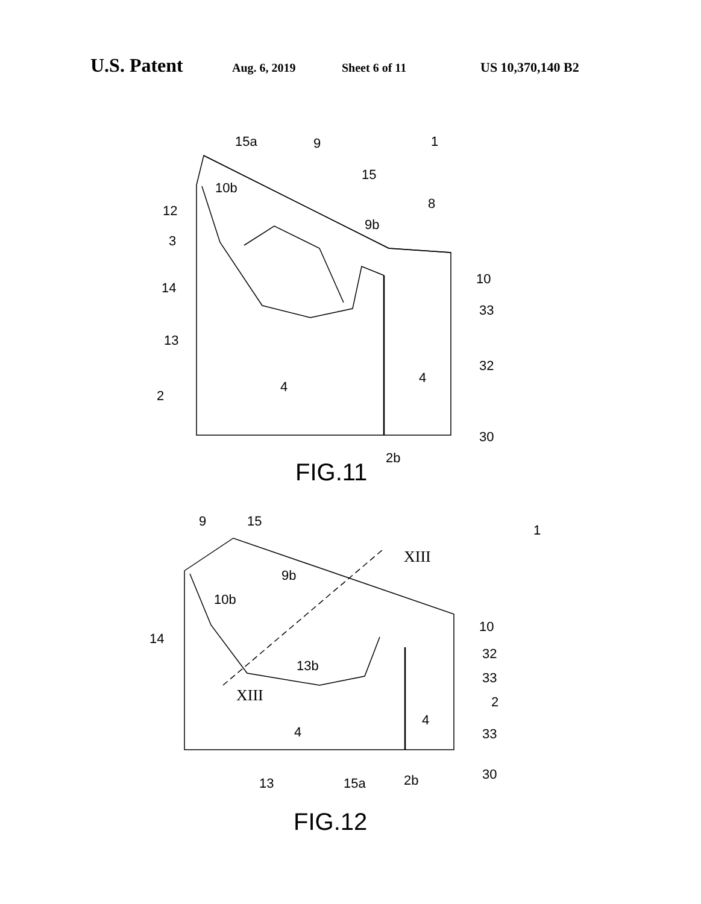U.S. Patent Aug. 6, 2019 Sheet 6 of 11 US 10,370,140 B2
15a
9
1
10b
15
8
12
9b
3
10
14
33
13
32
4
4
2
30
2b
FIG.11
9
15
1
XIII
9b
10b
10
14
32
13b
33
XIII
2
4
4
33
13
15a
2b
30
FIG.12